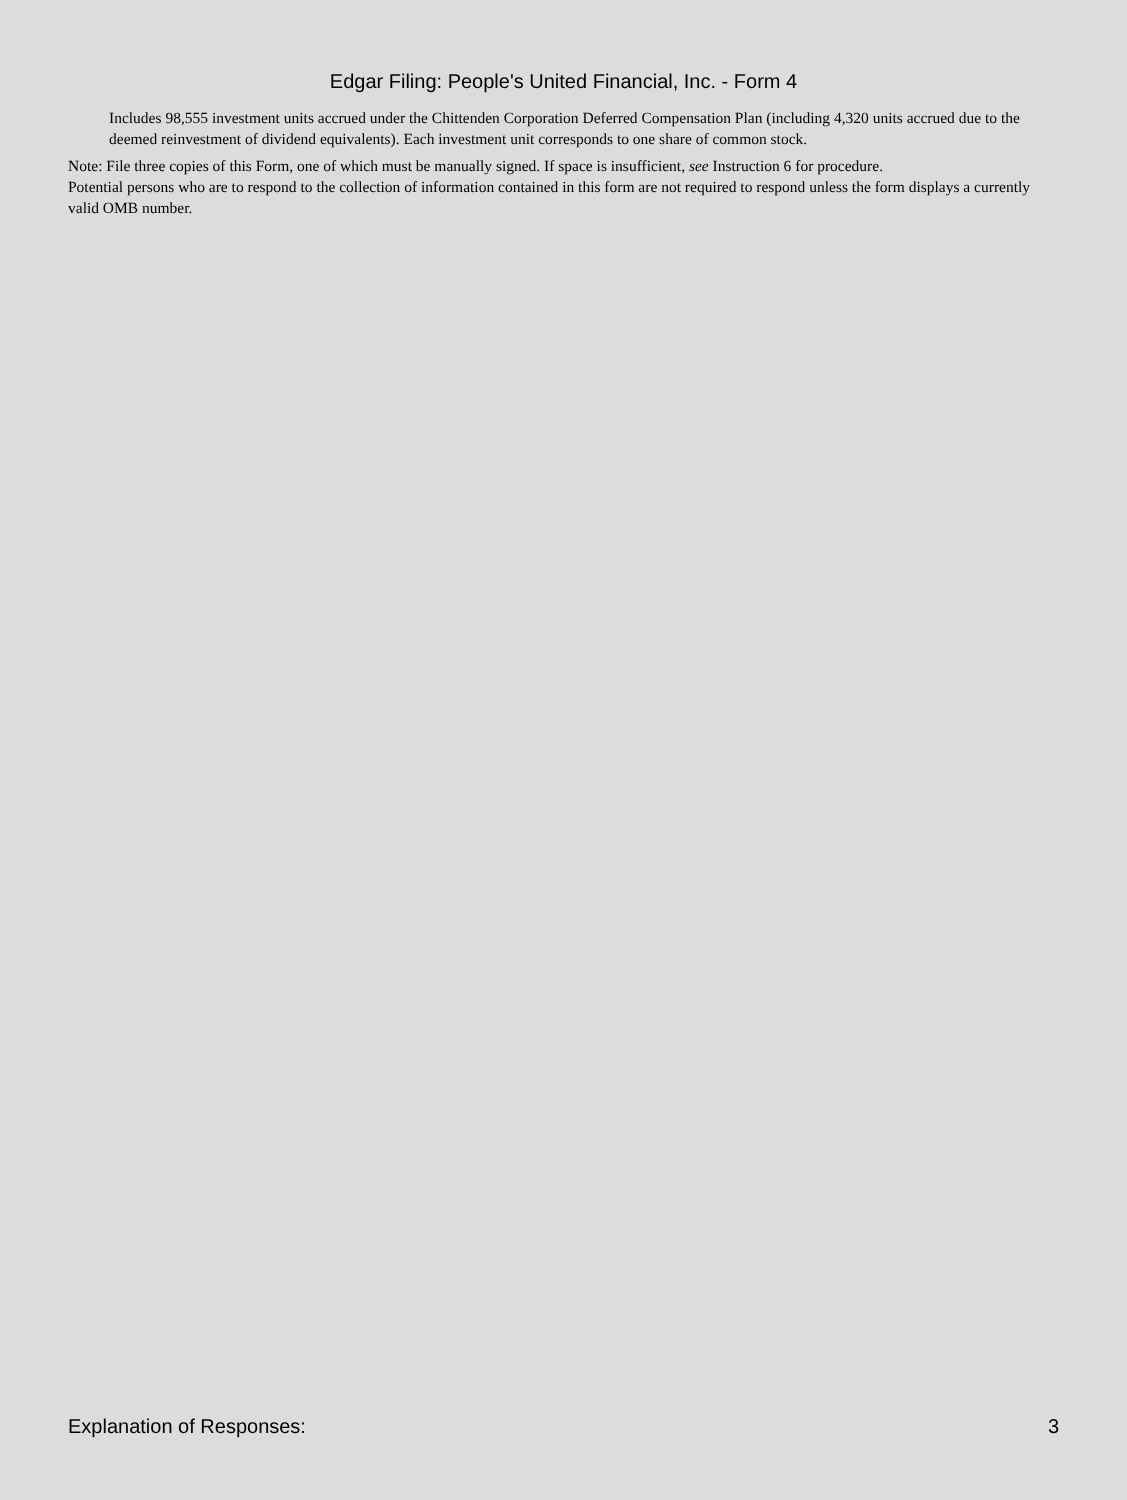Edgar Filing: People's United Financial, Inc. - Form 4
Includes 98,555 investment units accrued under the Chittenden Corporation Deferred Compensation Plan (including 4,320 units accrued due to the deemed reinvestment of dividend equivalents). Each investment unit corresponds to one share of common stock.
Note: File three copies of this Form, one of which must be manually signed. If space is insufficient, see Instruction 6 for procedure.
Potential persons who are to respond to the collection of information contained in this form are not required to respond unless the form displays a currently valid OMB number.
Explanation of Responses: 3